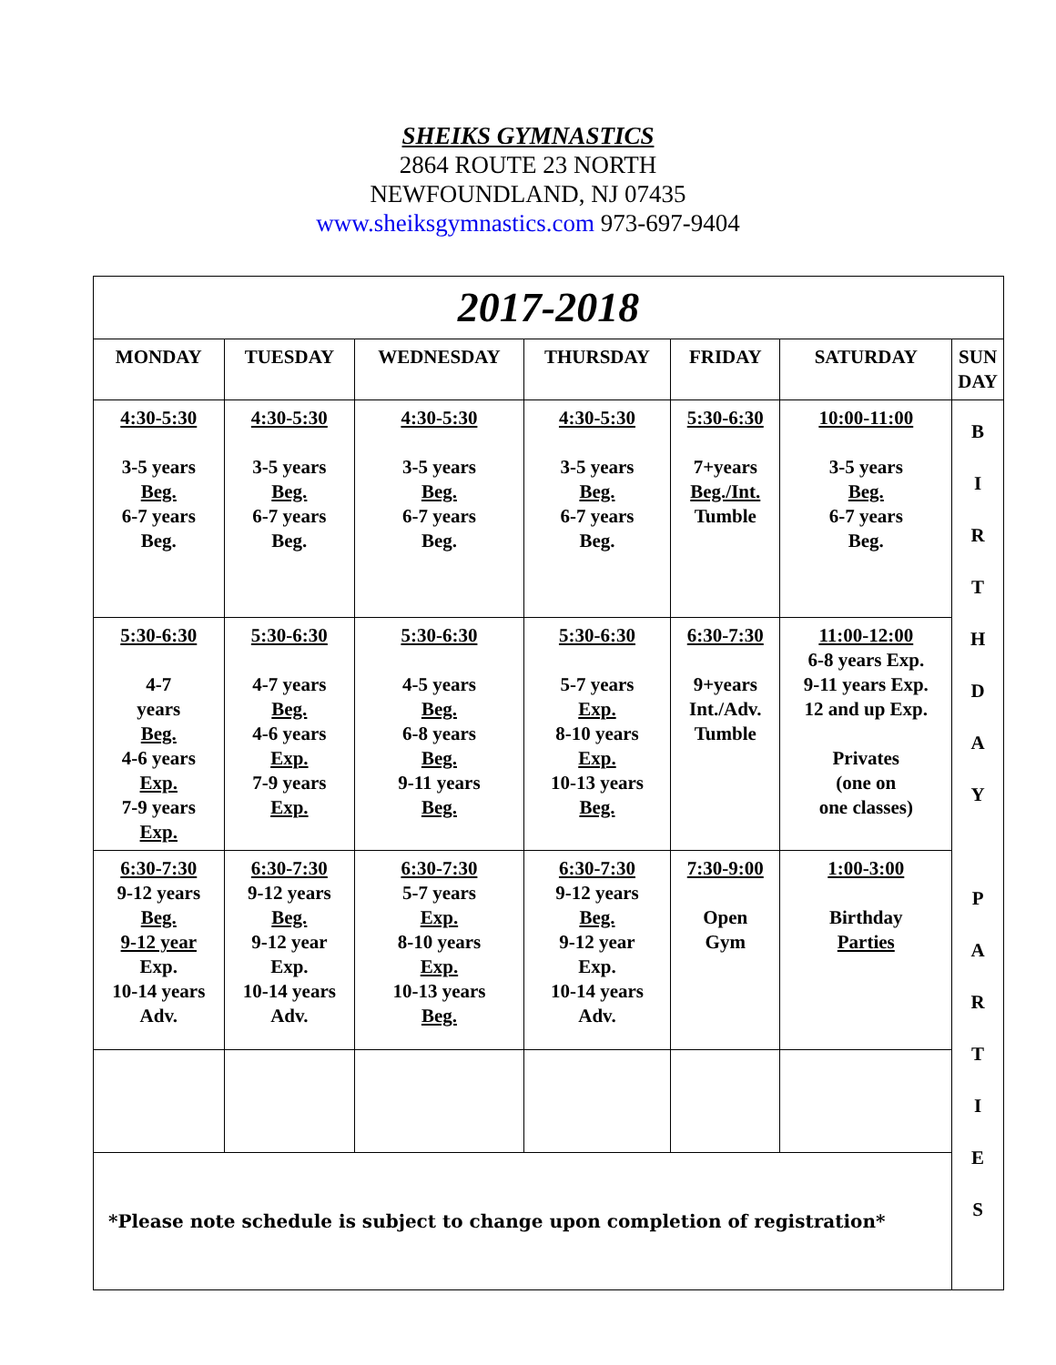SHEIKS GYMNASTICS
2864 ROUTE 23 NORTH
NEWFOUNDLAND, NJ 07435
www.sheiksgymnastics.com 973-697-9404
| 2017-2018 | | | | | | |
| MONDAY | TUESDAY | WEDNESDAY | THURSDAY | FRIDAY | SATURDAY | SUN DAY |
| 4:30-5:30 3-5 years Beg. 6-7 years Beg. | 4:30-5:30 3-5 years Beg. 6-7 years Beg. | 4:30-5:30 3-5 years Beg. 6-7 years Beg. | 4:30-5:30 3-5 years Beg. 6-7 years Beg. | 5:30-6:30 7+years Beg./Int. Tumble | 10:00-11:00 3-5 years Beg. 6-7 years Beg. | B I R T H D A Y P A R T I E S |
| 5:30-6:30 4-7 years Beg. 4-6 years Exp. 7-9 years Exp. | 5:30-6:30 4-7 years Beg. 4-6 years Exp. 7-9 years Exp. | 5:30-6:30 4-5 years Beg. 6-8 years Beg. 9-11 years Beg. | 5:30-6:30 5-7 years Exp. 8-10 years Exp. 10-13 years Beg. | 6:30-7:30 9+years Int./Adv. Tumble | 11:00-12:00 6-8 years Exp. 9-11 years Exp. 12 and up Exp. Privates (one on one classes) | |
| 6:30-7:30 9-12 years Beg. 9-12 year Exp. 10-14 years Adv. | 6:30-7:30 9-12 years Beg. 9-12 year Exp. 10-14 years Adv. | 6:30-7:30 5-7 years Exp. 8-10 years Exp. 10-13 years Beg. | 6:30-7:30 9-12 years Beg. 9-12 year Exp. 10-14 years Adv. | 7:30-9:00 Open Gym | 1:00-3:00 Birthday Parties | |
| *Please note schedule is subject to change upon completion of registration* | | | | | | |